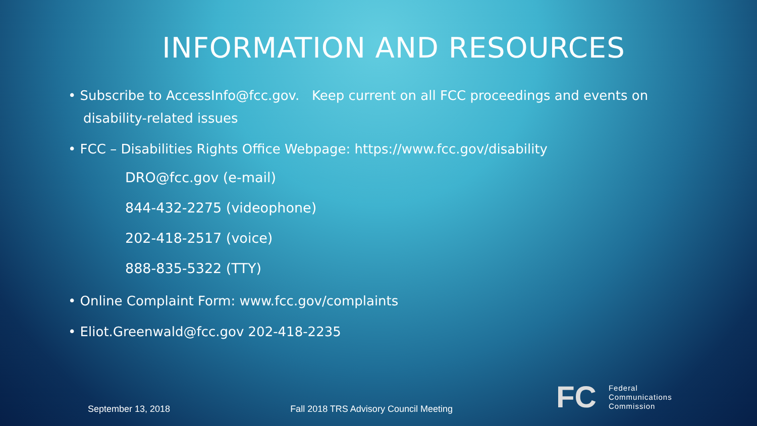INFORMATION AND RESOURCES
• Subscribe to AccessInfo@fcc.gov. Keep current on all FCC proceedings and events on disability-related issues
• FCC – Disabilities Rights Office Webpage: https://www.fcc.gov/disability
DRO@fcc.gov (e-mail)
844-432-2275 (videophone)
202-418-2517 (voice)
888-835-5322 (TTY)
• Online Complaint Form: www.fcc.gov/complaints
• Eliot.Greenwald@fcc.gov 202-418-2235
September 13, 2018 Fall 2018 TRS Advisory Council Meeting
FC
Federal
Communications
Commission